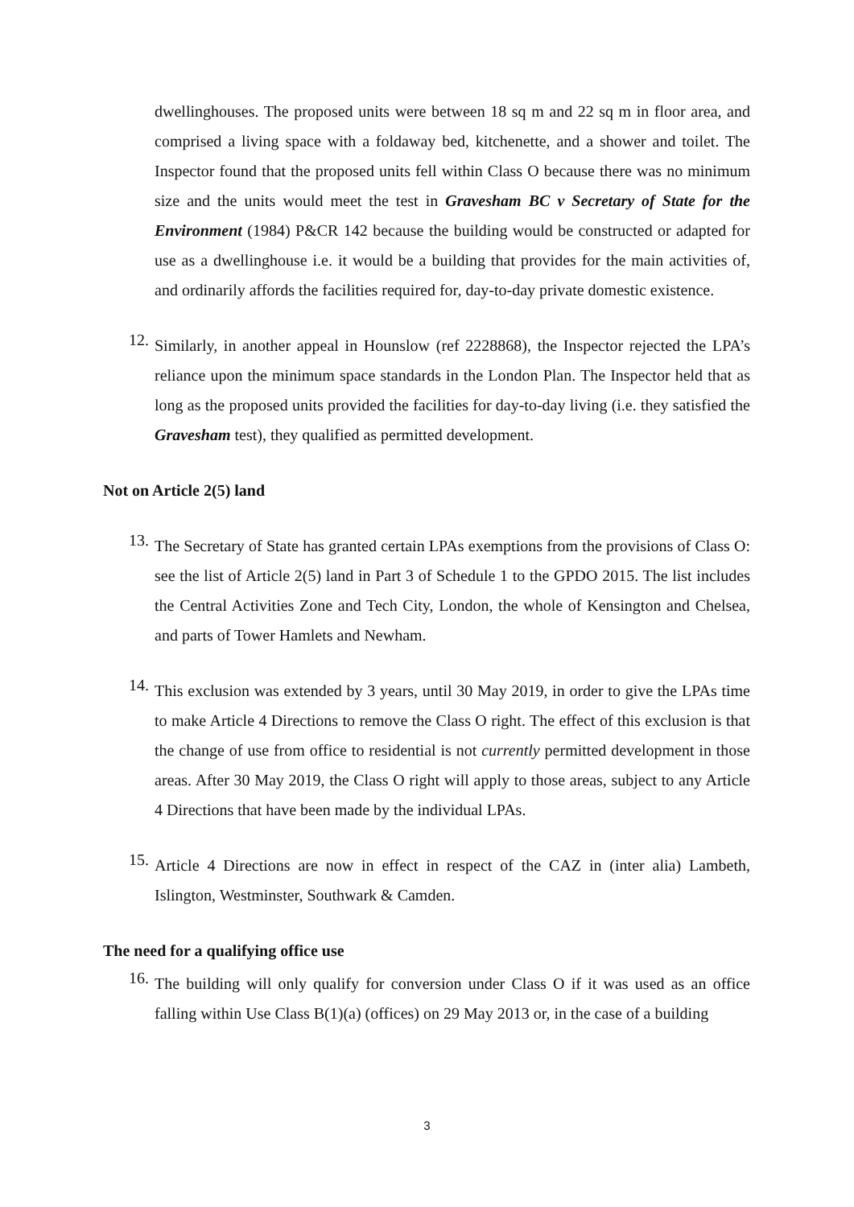dwellinghouses. The proposed units were between 18 sq m and 22 sq m in floor area, and comprised a living space with a foldaway bed, kitchenette, and a shower and toilet. The Inspector found that the proposed units fell within Class O because there was no minimum size and the units would meet the test in Gravesham BC v Secretary of State for the Environment (1984) P&CR 142 because the building would be constructed or adapted for use as a dwellinghouse i.e. it would be a building that provides for the main activities of, and ordinarily affords the facilities required for, day-to-day private domestic existence.
12.
Similarly, in another appeal in Hounslow (ref 2228868), the Inspector rejected the LPA’s reliance upon the minimum space standards in the London Plan. The Inspector held that as long as the proposed units provided the facilities for day-to-day living (i.e. they satisfied the Gravesham test), they qualified as permitted development.
Not on Article 2(5) land
13.
The Secretary of State has granted certain LPAs exemptions from the provisions of Class O: see the list of Article 2(5) land in Part 3 of Schedule 1 to the GPDO 2015. The list includes the Central Activities Zone and Tech City, London, the whole of Kensington and Chelsea, and parts of Tower Hamlets and Newham.
14.
This exclusion was extended by 3 years, until 30 May 2019, in order to give the LPAs time to make Article 4 Directions to remove the Class O right. The effect of this exclusion is that the change of use from office to residential is not currently permitted development in those areas. After 30 May 2019, the Class O right will apply to those areas, subject to any Article 4 Directions that have been made by the individual LPAs.
15.
Article 4 Directions are now in effect in respect of the CAZ in (inter alia) Lambeth, Islington, Westminster, Southwark & Camden.
The need for a qualifying office use
16.
The building will only qualify for conversion under Class O if it was used as an office falling within Use Class B(1)(a) (offices) on 29 May 2013 or, in the case of a building
3